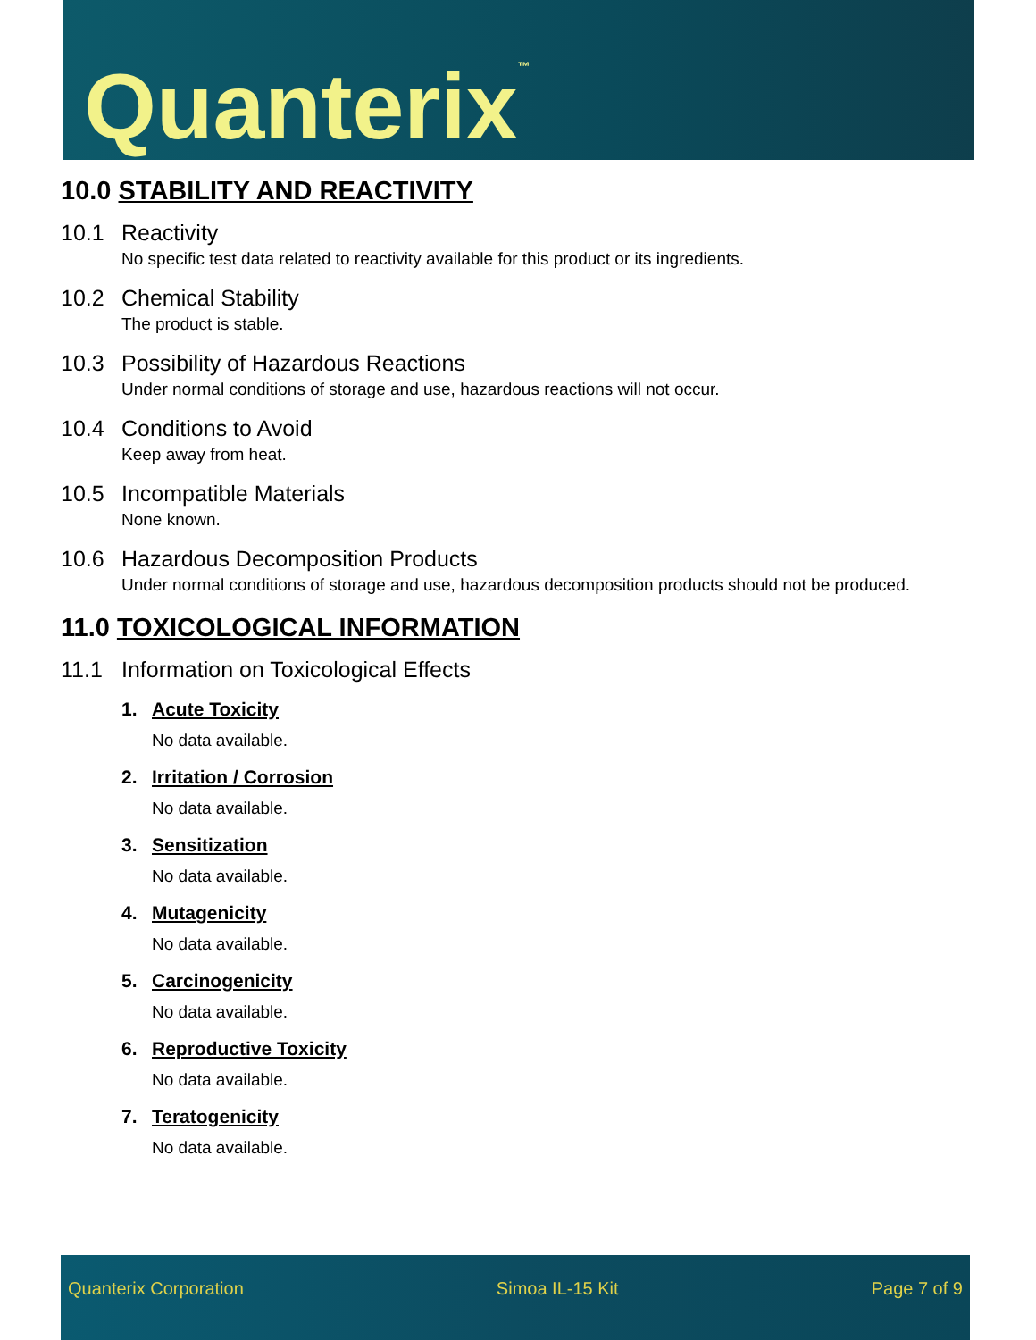Quanterix<sup>™</sup>
10.0 STABILITY AND REACTIVITY
10.1 Reactivity
No specific test data related to reactivity available for this product or its ingredients.
10.2 Chemical Stability
The product is stable.
10.3 Possibility of Hazardous Reactions
Under normal conditions of storage and use, hazardous reactions will not occur.
10.4 Conditions to Avoid
Keep away from heat.
10.5 Incompatible Materials
None known.
10.6 Hazardous Decomposition Products
Under normal conditions of storage and use, hazardous decomposition products should not be produced.
11.0 TOXICOLOGICAL INFORMATION
11.1 Information on Toxicological Effects
1. Acute Toxicity
No data available.
2. Irritation / Corrosion
No data available.
3. Sensitization
No data available.
4. Mutagenicity
No data available.
5. Carcinogenicity
No data available.
6. Reproductive Toxicity
No data available.
7. Teratogenicity
No data available.
Quanterix Corporation Simoa IL-15 Kit Page 7 of 9